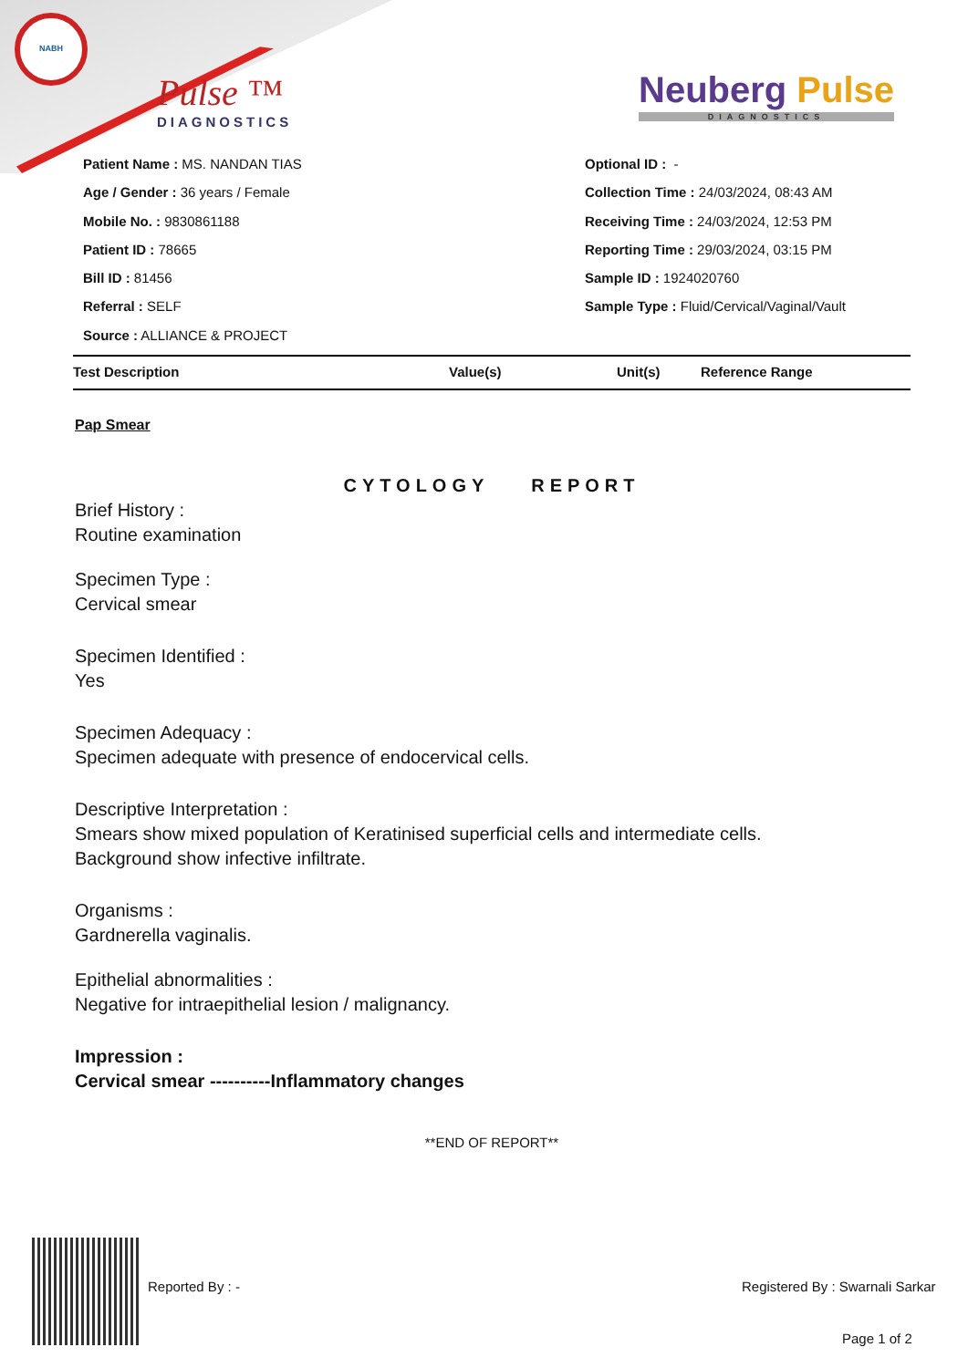NABH
Pulse ™
DIAGNOSTICS
Neuberg Pulse
DIAGNOSTICS
Patient Name : MS. NANDAN TIAS
Age / Gender : 36 years / Female
Mobile No. : 9830861188
Patient ID : 78665
Bill ID : 81456
Referral : SELF
Source : ALLIANCE & PROJECT
Optional ID : -
Collection Time : 24/03/2024, 08:43 AM
Receiving Time : 24/03/2024, 12:53 PM
Reporting Time : 29/03/2024, 03:15 PM
Sample ID : 1924020760
Sample Type : Fluid/Cervical/Vaginal/Vault
| Test Description | Value(s) | Unit(s) | Reference Range |
| --- | --- | --- | --- |
Pap Smear
CYTOLOGY REPORT
Brief History :
Routine examination
Specimen Type :
Cervical smear
Specimen Identified :
Yes
Specimen Adequacy :
Specimen adequate with presence of endocervical cells.
Descriptive Interpretation :
Smears show mixed population of Keratinised superficial cells and intermediate cells.
Background show infective infiltrate.
Organisms :
Gardnerella vaginalis.
Epithelial abnormalities :
Negative for intraepithelial lesion / malignancy.
Impression :
Cervical smear ----------Inflammatory changes
**END OF REPORT**
Reported By : -
Registered By : Swarnali Sarkar
Page 1 of 2